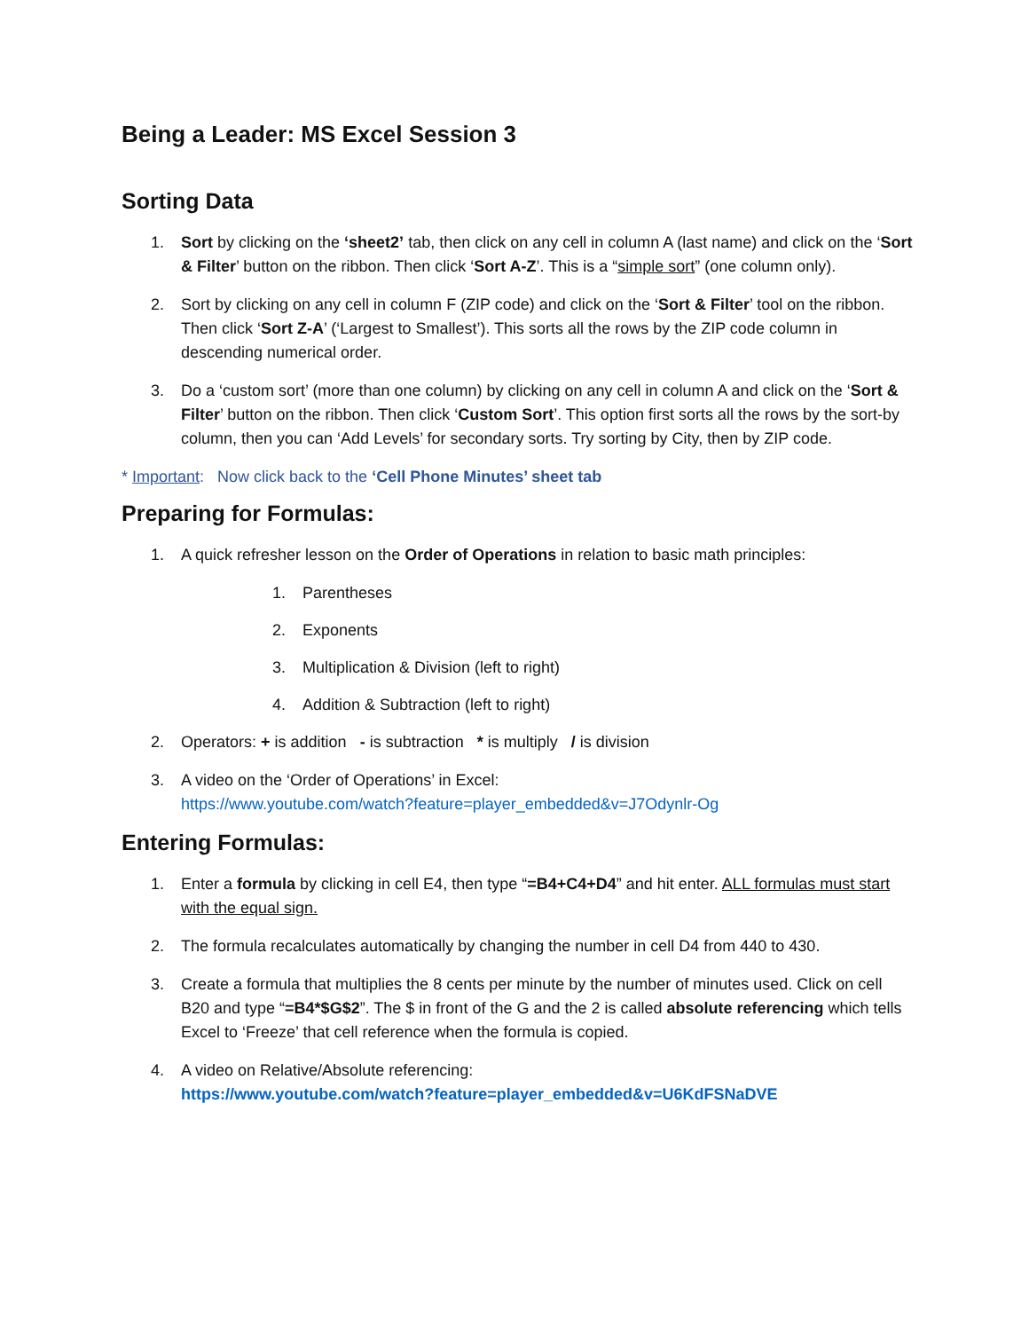Being a Leader: MS Excel Session 3
Sorting Data
1. Sort by clicking on the ‘sheet2’ tab, then click on any cell in column A (last name) and click on the ‘Sort & Filter’ button on the ribbon. Then click ‘Sort A-Z’. This is a “simple sort” (one column only).
2. Sort by clicking on any cell in column F (ZIP code) and click on the ‘Sort & Filter’ tool on the ribbon. Then click ‘Sort Z-A’ (‘Largest to Smallest’). This sorts all the rows by the ZIP code column in descending numerical order.
3. Do a ‘custom sort’ (more than one column) by clicking on any cell in column A and click on the ‘Sort & Filter’ button on the ribbon. Then click ‘Custom Sort’. This option first sorts all the rows by the sort-by column, then you can ‘Add Levels’ for secondary sorts. Try sorting by City, then by ZIP code.
* Important: Now click back to the ‘Cell Phone Minutes’ sheet tab
Preparing for Formulas:
1. A quick refresher lesson on the Order of Operations in relation to basic math principles:
1. Parentheses
2. Exponents
3. Multiplication & Division (left to right)
4. Addition & Subtraction (left to right)
2. Operators: + is addition - is subtraction * is multiply / is division
3. A video on the ‘Order of Operations’ in Excel:
https://www.youtube.com/watch?feature=player_embedded&v=J7Odynlr-Og
Entering Formulas:
1. Enter a formula by clicking in cell E4, then type “=B4+C4+D4” and hit enter. ALL formulas must start with the equal sign.
2. The formula recalculates automatically by changing the number in cell D4 from 440 to 430.
3. Create a formula that multiplies the 8 cents per minute by the number of minutes used. Click on cell B20 and type “=B4*$G$2”. The $ in front of the G and the 2 is called absolute referencing which tells Excel to ‘Freeze’ that cell reference when the formula is copied.
4. A video on Relative/Absolute referencing:
https://www.youtube.com/watch?feature=player_embedded&v=U6KdFSNaDVE